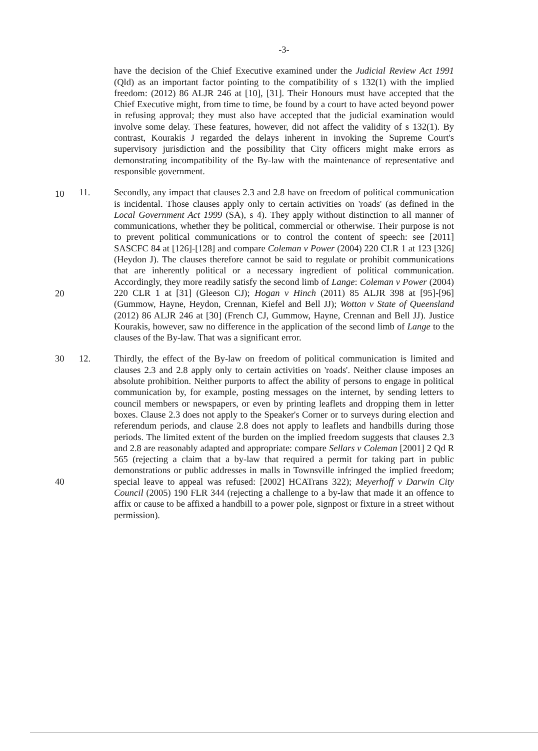-3-
10
have the decision of the Chief Executive examined under the Judicial Review Act 1991 (Qld) as an important factor pointing to the compatibility of s 132(1) with the implied freedom: (2012) 86 ALJR 246 at [10], [31]. Their Honours must have accepted that the Chief Executive might, from time to time, be found by a court to have acted beyond power in refusing approval; they must also have accepted that the judicial examination would involve some delay. These features, however, did not affect the validity of s 132(1). By contrast, Kourakis J regarded the delays inherent in invoking the Supreme Court's supervisory jurisdiction and the possibility that City officers might make errors as demonstrating incompatibility of the By-law with the maintenance of representative and responsible government.
11.
20
Secondly, any impact that clauses 2.3 and 2.8 have on freedom of political communication is incidental. Those clauses apply only to certain activities on 'roads' (as defined in the Local Government Act 1999 (SA), s 4). They apply without distinction to all manner of communications, whether they be political, commercial or otherwise. Their purpose is not to prevent political communications or to control the content of speech: see [2011] SASCFC 84 at [126]-[128] and compare Coleman v Power (2004) 220 CLR 1 at 123 [326] (Heydon J). The clauses therefore cannot be said to regulate or prohibit communications that are inherently political or a necessary ingredient of political communication. Accordingly, they more readily satisfy the second limb of Lange: Coleman v Power (2004) 220 CLR 1 at [31] (Gleeson CJ); Hogan v Hinch (2011) 85 ALJR 398 at [95]-[96] (Gummow, Hayne, Heydon, Crennan, Kiefel and Bell JJ); Wotton v State of Queensland (2012) 86 ALJR 246 at [30] (French CJ, Gummow, Hayne, Crennan and Bell JJ). Justice Kourakis, however, saw no difference in the application of the second limb of Lange to the clauses of the By-law. That was a significant error.
30 12.
40
Thirdly, the effect of the By-law on freedom of political communication is limited and clauses 2.3 and 2.8 apply only to certain activities on 'roads'. Neither clause imposes an absolute prohibition. Neither purports to affect the ability of persons to engage in political communication by, for example, posting messages on the internet, by sending letters to council members or newspapers, or even by printing leaflets and dropping them in letter boxes. Clause 2.3 does not apply to the Speaker's Corner or to surveys during election and referendum periods, and clause 2.8 does not apply to leaflets and handbills during those periods. The limited extent of the burden on the implied freedom suggests that clauses 2.3 and 2.8 are reasonably adapted and appropriate: compare Sellars v Coleman [2001] 2 Qd R 565 (rejecting a claim that a by-law that required a permit for taking part in public demonstrations or public addresses in malls in Townsville infringed the implied freedom; special leave to appeal was refused: [2002] HCATrans 322); Meyerhoff v Darwin City Council (2005) 190 FLR 344 (rejecting a challenge to a by-law that made it an offence to affix or cause to be affixed a handbill to a power pole, signpost or fixture in a street without permission).